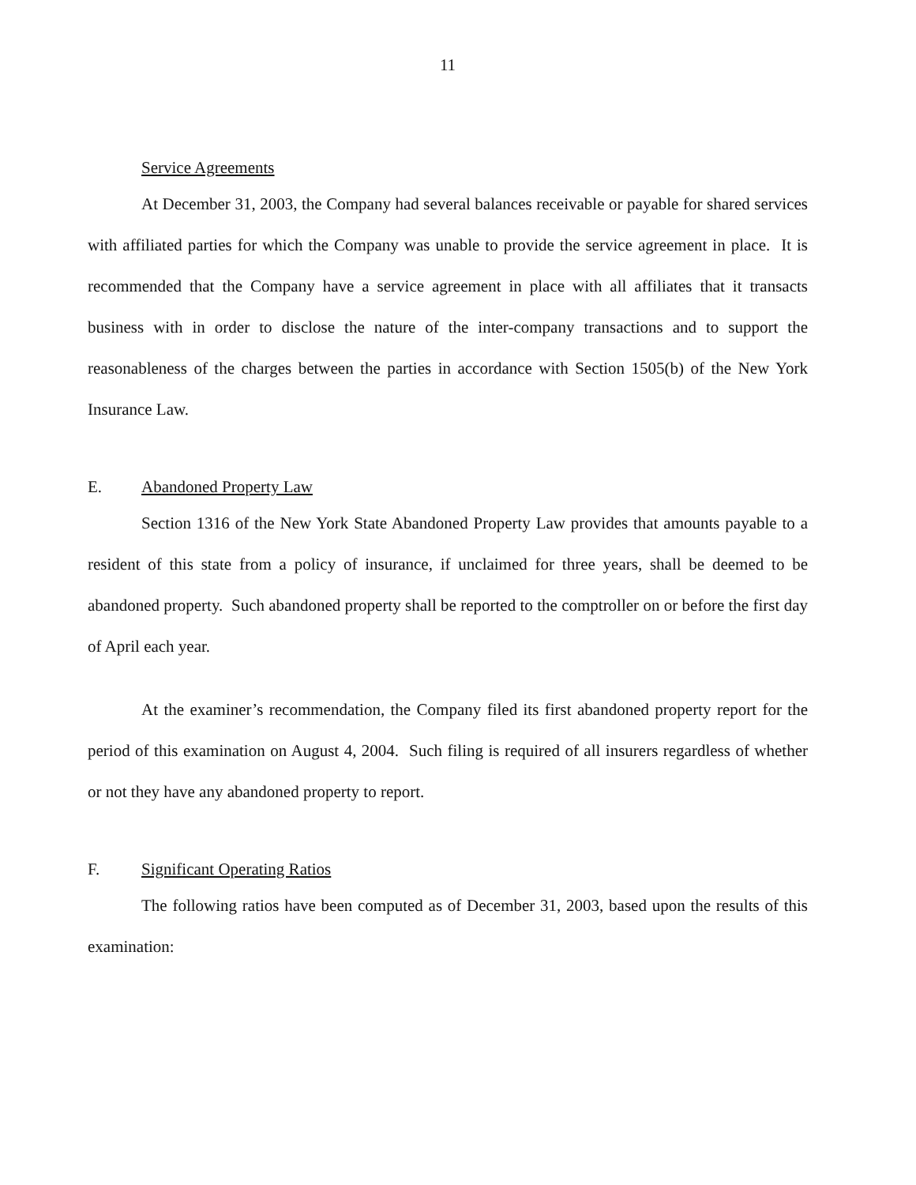11
Service Agreements
At December 31, 2003, the Company had several balances receivable or payable for shared services with affiliated parties for which the Company was unable to provide the service agreement in place. It is recommended that the Company have a service agreement in place with all affiliates that it transacts business with in order to disclose the nature of the inter-company transactions and to support the reasonableness of the charges between the parties in accordance with Section 1505(b) of the New York Insurance Law.
E. Abandoned Property Law
Section 1316 of the New York State Abandoned Property Law provides that amounts payable to a resident of this state from a policy of insurance, if unclaimed for three years, shall be deemed to be abandoned property. Such abandoned property shall be reported to the comptroller on or before the first day of April each year.
At the examiner’s recommendation, the Company filed its first abandoned property report for the period of this examination on August 4, 2004. Such filing is required of all insurers regardless of whether or not they have any abandoned property to report.
F. Significant Operating Ratios
The following ratios have been computed as of December 31, 2003, based upon the results of this examination: